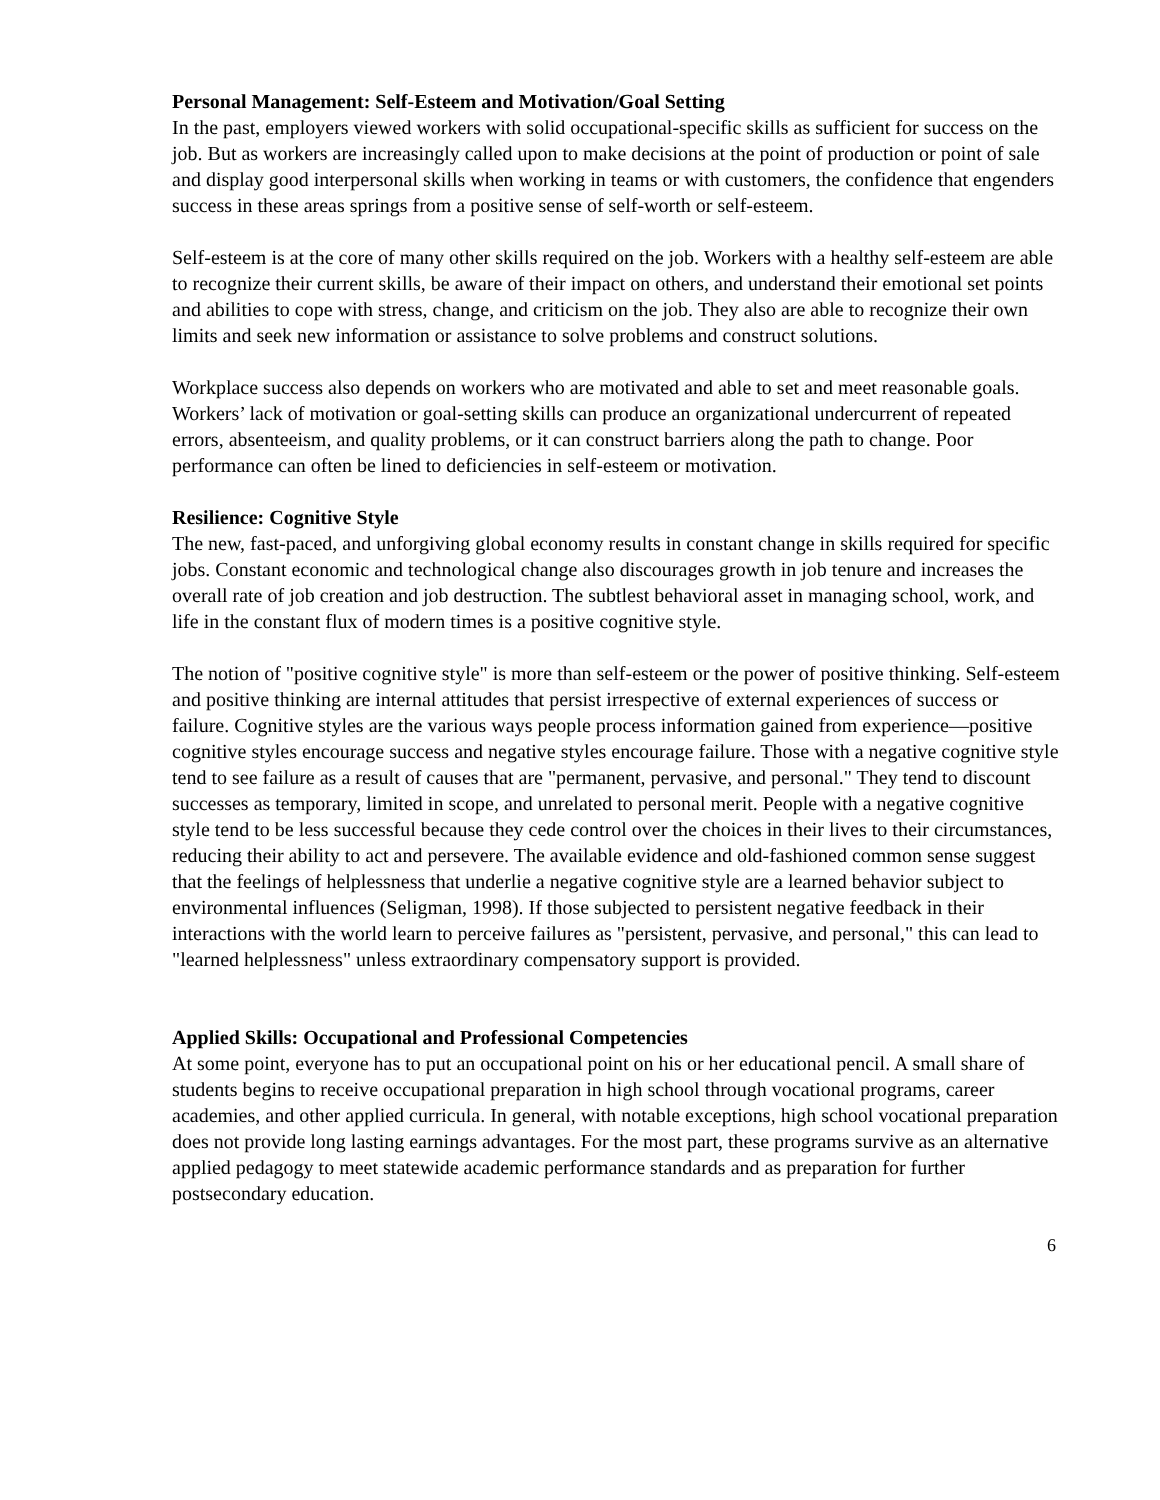Personal Management: Self-Esteem and Motivation/Goal Setting
In the past, employers viewed workers with solid occupational-specific skills as sufficient for success on the job. But as workers are increasingly called upon to make decisions at the point of production or point of sale and display good interpersonal skills when working in teams or with customers, the confidence that engenders success in these areas springs from a positive sense of self-worth or self-esteem.
Self-esteem is at the core of many other skills required on the job. Workers with a healthy self-esteem are able to recognize their current skills, be aware of their impact on others, and understand their emotional set points and abilities to cope with stress, change, and criticism on the job. They also are able to recognize their own limits and seek new information or assistance to solve problems and construct solutions.
Workplace success also depends on workers who are motivated and able to set and meet reasonable goals. Workers’ lack of motivation or goal-setting skills can produce an organizational undercurrent of repeated errors, absenteeism, and quality problems, or it can construct barriers along the path to change. Poor performance can often be lined to deficiencies in self-esteem or motivation.
Resilience: Cognitive Style
The new, fast-paced, and unforgiving global economy results in constant change in skills required for specific jobs. Constant economic and technological change also discourages growth in job tenure and increases the overall rate of job creation and job destruction. The subtlest behavioral asset in managing school, work, and life in the constant flux of modern times is a positive cognitive style.
The notion of "positive cognitive style" is more than self-esteem or the power of positive thinking. Self-esteem and positive thinking are internal attitudes that persist irrespective of external experiences of success or failure. Cognitive styles are the various ways people process information gained from experience—positive cognitive styles encourage success and negative styles encourage failure. Those with a negative cognitive style tend to see failure as a result of causes that are "permanent, pervasive, and personal." They tend to discount successes as temporary, limited in scope, and unrelated to personal merit. People with a negative cognitive style tend to be less successful because they cede control over the choices in their lives to their circumstances, reducing their ability to act and persevere. The available evidence and old-fashioned common sense suggest that the feelings of helplessness that underlie a negative cognitive style are a learned behavior subject to environmental influences (Seligman, 1998). If those subjected to persistent negative feedback in their interactions with the world learn to perceive failures as "persistent, pervasive, and personal," this can lead to "learned helplessness" unless extraordinary compensatory support is provided.
Applied Skills: Occupational and Professional Competencies
At some point, everyone has to put an occupational point on his or her educational pencil. A small share of students begins to receive occupational preparation in high school through vocational programs, career academies, and other applied curricula. In general, with notable exceptions, high school vocational preparation does not provide long lasting earnings advantages. For the most part, these programs survive as an alternative applied pedagogy to meet statewide academic performance standards and as preparation for further postsecondary education.
6